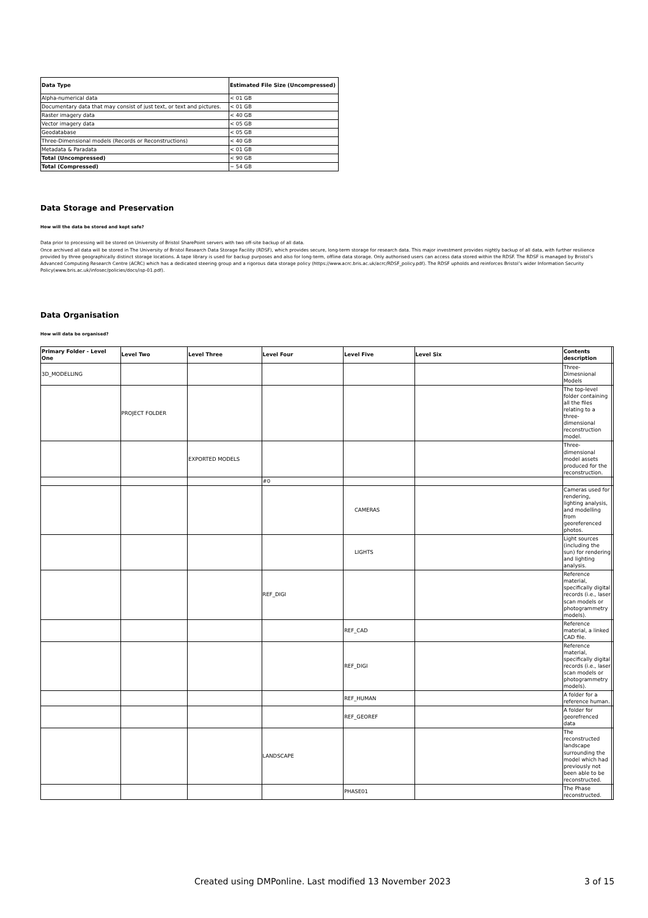| Data Type | Estimated File Size (Uncompressed) |
| --- | --- |
| Alpha-numerical data | < 01 GB |
| Documentary data that may consist of just text, or text and pictures. | < 01 GB |
| Raster imagery data | < 40 GB |
| Vector imagery data | < 05 GB |
| Geodatabase | < 05 GB |
| Three-Dimensional models (Records or Reconstructions) | < 40 GB |
| Metadata & Paradata | < 01 GB |
| Total (Uncompressed) | < 90 GB |
| Total (Compressed) | ~ 54 GB |
Data Storage and Preservation
How will the data be stored and kept safe?
Data prior to processing will be stored on University of Bristol SharePoint servers with two off-site backup of all data.
Once archived all data will be stored in The University of Bristol Research Data Storage Facility (RDSF), which provides secure, long-term storage for research data. This major investment provides nightly backup of all data, with further resilience provided by three geographically distinct storage locations. A tape library is used for backup purposes and also for long-term, offline data storage. Only authorised users can access data stored within the RDSF. The RDSF is managed by Bristol’s Advanced Computing Research Centre (ACRC) which has a dedicated steering group and a rigorous data storage policy (https://www.acrc.bris.ac.uk/acrc/RDSF_policy.pdf). The RDSF upholds and reinforces Bristol’s wider Information Security Policy(www.bris.ac.uk/infosec/policies/docs/isp-01.pdf).
Data Organisation
How will data be organised?
| Primary Folder - Level One | Level Two | Level Three | Level Four | Level Five | Level Six | Contents description | |
| --- | --- | --- | --- | --- | --- | --- | --- |
| 3D_MODELLING | | | | | | Three-Dimesnional Models | |
| | PROJECT FOLDER | | | | | The top-level folder containing all the files relating to a three-dimensional reconstruction model. | |
| | | EXPORTED MODELS | | | | Three-dimensional model assets produced for the reconstruction. | |
| | | | #0 | | | | |
| | | | | CAMERAS | | Cameras used for rendering, lighting analysis, and modelling from georeferenced photos. | |
| | | | | LIGHTS | | Light sources (including the sun) for rendering and lighting analysis. | |
| | | | REF_DIGI | | | Reference material, specifically digital records (i.e., laser scan models or photogrammetry models). | |
| | | | | REF_CAD | | Reference material, a linked CAD file. | |
| | | | | REF_DIGI | | Reference material, specifically digital records (i.e., laser scan models or photogrammetry models). | |
| | | | | REF_HUMAN | | A folder for a reference human. | |
| | | | | REF_GEOREF | | A folder for georefrenced data | |
| | | | LANDSCAPE | | | The reconstructed landscape surrounding the model which had previously not been able to be reconstructed. | |
| | | | | PHASE01 | | The Phase reconstructed. | |
Created using DMPonline. Last modified 13 November 2023 3 of 15